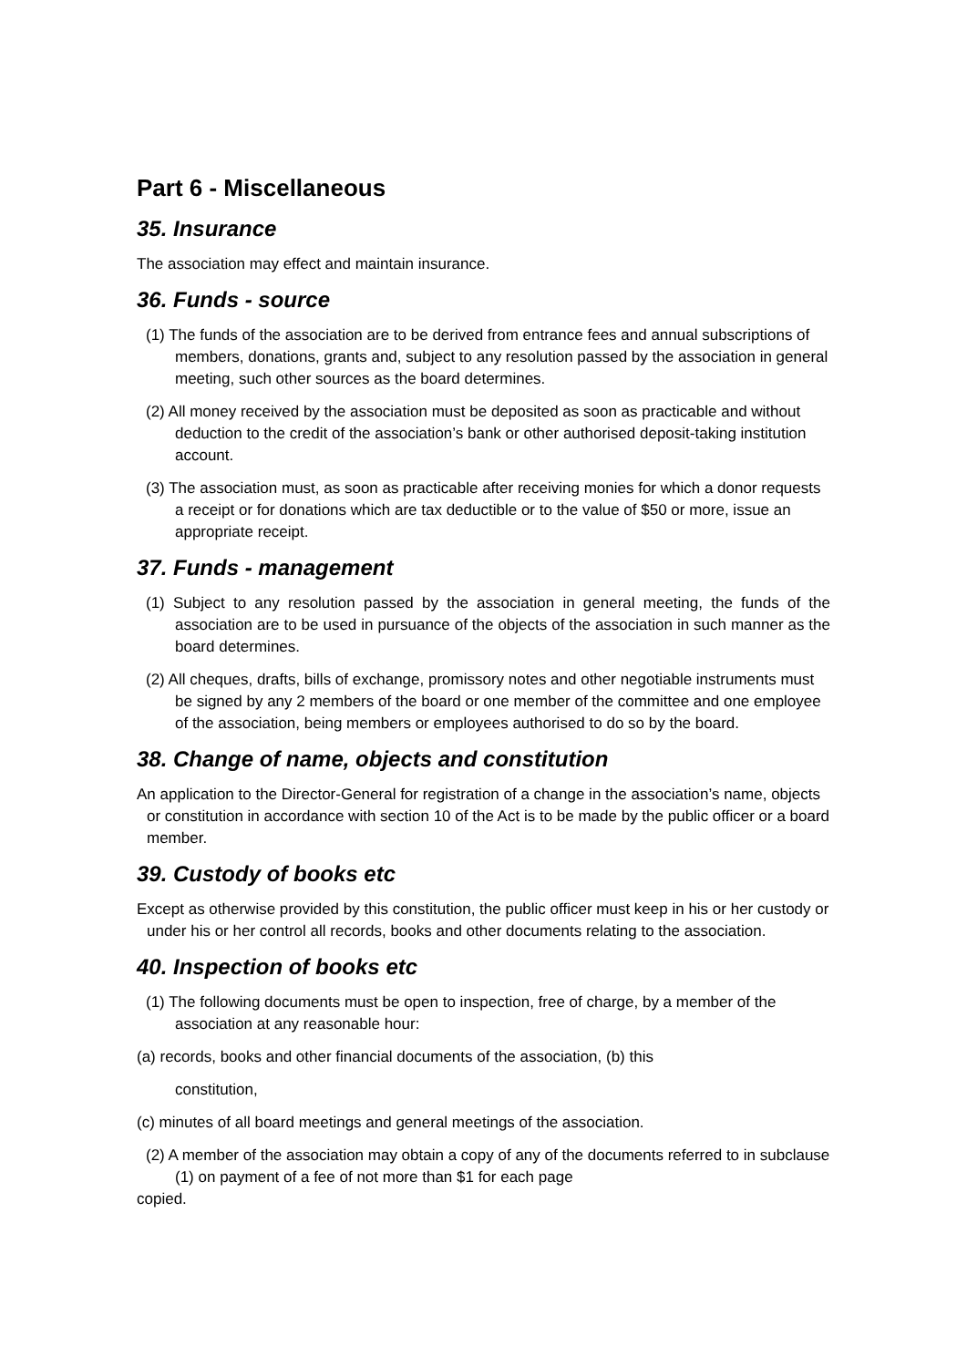Part 6 - Miscellaneous
35. Insurance
The association may effect and maintain insurance.
36. Funds - source
(1) The funds of the association are to be derived from entrance fees and annual subscriptions of members, donations, grants and, subject to any resolution passed by the association in general meeting, such other sources as the board determines.
(2) All money received by the association must be deposited as soon as practicable and without deduction to the credit of the association’s bank or other authorised deposit-taking institution account.
(3) The association must, as soon as practicable after receiving monies for which a donor requests a receipt or for donations which are tax deductible or to the value of $50 or more, issue an appropriate receipt.
37. Funds - management
(1) Subject to any resolution passed by the association in general meeting, the funds of the association are to be used in pursuance of the objects of the association in such manner as the board determines.
(2) All cheques, drafts, bills of exchange, promissory notes and other negotiable instruments must be signed by any 2 members of the board or one member of the committee and one employee of the association, being members or employees authorised to do so by the board.
38. Change of name, objects and constitution
An application to the Director-General for registration of a change in the association’s name, objects or constitution in accordance with section 10 of the Act is to be made by the public officer or a board member.
39. Custody of books etc
Except as otherwise provided by this constitution, the public officer must keep in his or her custody or under his or her control all records, books and other documents relating to the association.
40. Inspection of books etc
(1) The following documents must be open to inspection, free of charge, by a member of the association at any reasonable hour:
(a) records, books and other financial documents of the association, (b) this
constitution,
(c) minutes of all board meetings and general meetings of the association.
(2) A member of the association may obtain a copy of any of the documents referred to in subclause (1) on payment of a fee of not more than $1 for each page
copied.